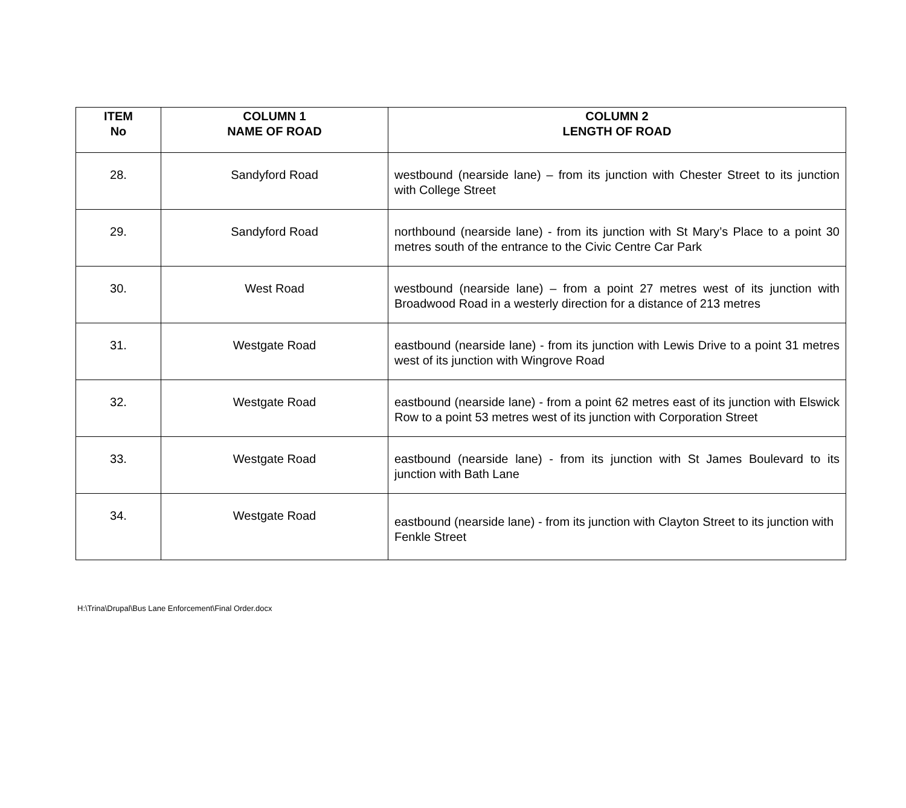| ITEM No | COLUMN 1 NAME OF ROAD | COLUMN 2 LENGTH OF ROAD |
| --- | --- | --- |
| 28. | Sandyford Road | westbound (nearside lane) – from its junction with Chester Street to its junction with College Street |
| 29. | Sandyford Road | northbound (nearside lane) - from its junction with St Mary’s Place to a point 30 metres south of the entrance to the Civic Centre Car Park |
| 30. | West Road | westbound (nearside lane) – from a point 27 metres west of its junction with Broadwood Road in a westerly direction for a distance of 213 metres |
| 31. | Westgate Road | eastbound (nearside lane) - from its junction with Lewis Drive to a point 31 metres west of its junction with Wingrove Road |
| 32. | Westgate Road | eastbound (nearside lane) - from a point 62 metres east of its junction with Elswick Row to a point 53 metres west of its junction with Corporation Street |
| 33. | Westgate Road | eastbound (nearside lane) - from its junction with St James Boulevard to its junction with Bath Lane |
| 34. | Westgate Road | eastbound (nearside lane) - from its junction with Clayton Street to its junction with Fenkle Street |
H:\Trina\Drupal\Bus Lane Enforcement\Final Order.docx